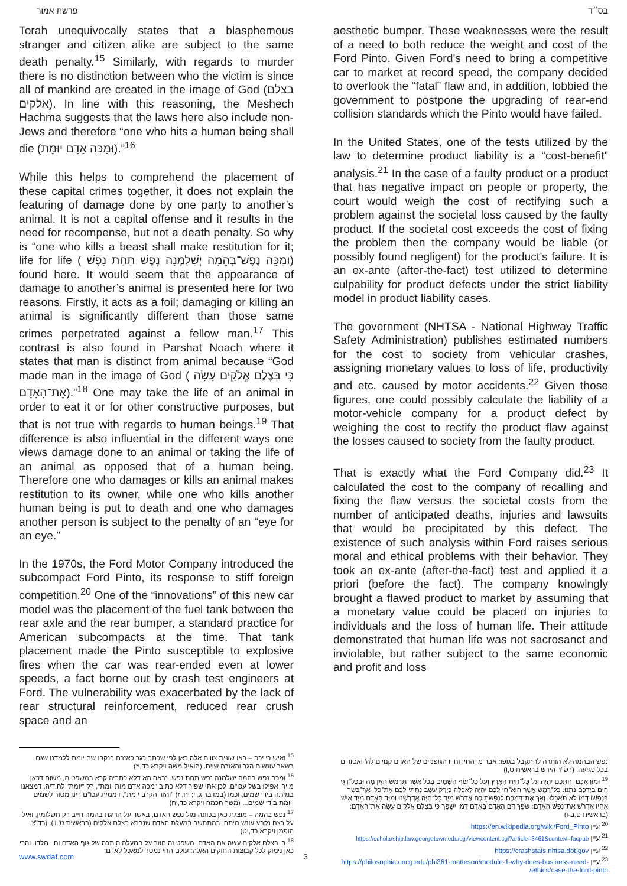פרשת אמור
Torah unequivocally states that a blasphemous stranger and citizen alike are subject to the same death penalty.<sup>15</sup> Similarly, with regards to murder there is no distinction between who the victim is since all of mankind are created in the image of God (בצלם אלקים). In line with this reasoning, the Meshech Hachma suggests that the laws here also include non-Jews and therefore “one who hits a human being shall die (וּמַכֵּה אָדָם יוּמָת).”<sup>16</sup>
While this helps to comprehend the placement of these capital crimes together, it does not explain the featuring of damage done by one party to another’s animal. It is not a capital offense and it results in the need for recompense, but not a death penalty. So why is “one who kills a beast shall make restitution for it; life for life ( וּמַכֵּה נֶפֶשׁ־בְּהֵמָה יְשַׁלְּמֶנָּה נֶפֶשׁ תַּחַת נָפֶשׁ) found here. It would seem that the appearance of damage to another’s animal is presented here for two reasons. Firstly, it acts as a foil; damaging or killing an animal is significantly different than those same crimes perpetrated against a fellow man.<sup>17</sup> This contrast is also found in Parshat Noach where it states that man is distinct from animal because “God made man in the image of God ( כִּי בְּצֶלֶם אֱלֹקִים עָשָׂה אֶת־הָאָדָם).”<sup>18</sup> One may take the life of an animal in order to eat it or for other constructive purposes, but that is not true with regards to human beings.<sup>19</sup> That difference is also influential in the different ways one views damage done to an animal or taking the life of an animal as opposed that of a human being. Therefore one who damages or kills an animal makes restitution to its owner, while one who kills another human being is put to death and one who damages another person is subject to the penalty of an “eye for an eye.”
In the 1970s, the Ford Motor Company introduced the subcompact Ford Pinto, its response to stiff foreign competition.<sup>20</sup> One of the “innovations” of this new car model was the placement of the fuel tank between the rear axle and the rear bumper, a standard practice for American subcompacts at the time. That tank placement made the Pinto susceptible to explosive fires when the car was rear-ended even at lower speeds, a fact borne out by crash test engineers at Ford. The vulnerability was exacerbated by the lack of rear structural reinforcement, reduced rear crush space and an
בס״ד
aesthetic bumper. These weaknesses were the result of a need to both reduce the weight and cost of the Ford Pinto. Given Ford’s need to bring a competitive car to market at record speed, the company decided to overlook the “fatal” flaw and, in addition, lobbied the government to postpone the upgrading of rear-end collision standards which the Pinto would have failed.
In the United States, one of the tests utilized by the law to determine product liability is a “cost-benefit” analysis.<sup>21</sup> In the case of a faulty product or a product that has negative impact on people or property, the court would weigh the cost of rectifying such a problem against the societal loss caused by the faulty product. If the societal cost exceeds the cost of fixing the problem then the company would be liable (or possibly found negligent) for the product’s failure. It is an ex-ante (after-the-fact) test utilized to determine culpability for product defects under the strict liability model in product liability cases.
The government (NHTSA - National Highway Traffic Safety Administration) publishes estimated numbers for the cost to society from vehicular crashes, assigning monetary values to loss of life, productivity and etc. caused by motor accidents.<sup>22</sup> Given those figures, one could possibly calculate the liability of a motor-vehicle company for a product defect by weighing the cost to rectify the product flaw against the losses caused to society from the faulty product.
That is exactly what the Ford Company did.<sup>23</sup> It calculated the cost to the company of recalling and fixing the flaw versus the societal costs from the number of anticipated deaths, injuries and lawsuits that would be precipitated by this defect. The existence of such analysis within Ford raises serious moral and ethical problems with their behavior. They took an ex-ante (after-the-fact) test and applied it a priori (before the fact). The company knowingly brought a flawed product to market by assuming that a monetary value could be placed on injuries to individuals and the loss of human life. Their attitude demonstrated that human life was not sacrosanct and inviolable, but rather subject to the same economic and profit and loss
<sup>15</sup> ואיש כי יכה – באו שונית צווים אלה כאן לפי שכתב כגר כאזרח בנקבו שם יומת ללמדנו שגם בשאר עונשים הגר והאזרח שוים. (הואיל משה ויקרא כד,יז)
<sup>16</sup> ומכה נפש בהמה ישלמנה נפש תחת נפש. נראה הא דלא כתביה קרא במשפטים, משום דכאן מיירי אפילו בשל עכו"ם. לכן אתי שפיר דלא כתוב "מכה אדם מות יומת", רק "יומת" לחודיה, דמצאנו במיתה בידי שמים, וכמו (במדבר ג, י; יח, ז) "והזר הקרב יומת", דממית עכו"ם דינו מסור לשמים ויומת בידי שמים... (משך חכמה ויקרא כד,יח)
<sup>17</sup> נפש בהמה – מוצגת כאן בכוונה מול נפש האדם, באשר על הריגת בהמה חייב רק תשלומין, ואילו על רצח נקבע עונש מיתה, בהתחשב במעלת האדם שנברא בצלם אלקים (בראשית ט':ו'). (רד"צ הופמן ויקרא כד,יט)
<sup>18</sup> כי בצלם אלקים עשה את האדם. משפט זה חוזר על המעלה היתרה של גוף האדם וחיי חלדו; והרי כאן נימוק לכל קבוצות החוקים האלה: עולם החי נמסר למאכל לאדם;
נפש הבהמה לא הותרה להתקבל בגופו: אבר מן החי; וחייו הגופניים של האדם קנויים לה' ואסורים בכל פגיעה. (רש"ר הירש בראשית ט,ו)
<sup>19</sup> וּמוֹרַאֲכֶם וְחִתְּכֶם יִהְיֶה עַל כָּל־חַיַּת הָאָרֶץ וְעַל כָּל־עוֹף הַשָּׁמָיִם בְּכֹל אֲשֶׁר תִּרְמֹשׂ הָאֲדָמָה וּבְכָל־דְּגֵי הַיָּם בְּיֶדְכֶם נִתָּנוּ: כָּל־רֶמֶשׂ אֲשֶׁר הוּא־חַי לָכֶם יִהְיֶה לְאָכְלָה כְּיֶרֶק עֵשֶׂב נָתַתִּי לָכֶם אֶת־כֹּל: אַךְ־בָּשָׂר בְּנַפְשׁוֹ דָמוֹ לֹא תֹאכֵלוּ: וְאַךְ אֶת־דִּמְכֶם לְנַפְשֹׁתֵיכֶם אֶדְרֹשׁ מִיַּד כָּל־חַיָּה אֶדְרְשֶׁנּוּ וּמִיַּד הָאָדָם מִיַּד אִישׁ אָחִיו אֶדְרֹשׁ אֶת־נֶפֶשׁ הָאָדָם: שֹׁפֵךְ דַּם הָאָדָם בָּאָדָם דָּמוֹ יִשָּׁפֵךְ כִּי בְּצֶלֶם אֱלֹקִים עָשָׂה אֶת־הָאָדָם: (בראשית ט,ב-ו)
<sup>20</sup> עיין https://en.wikipedia.org/wiki/Ford_Pinto
<sup>21</sup> עיין https://scholarship.law.georgetown.edu/cgi/viewcontent.cgi?article=3461&context=facpub
<sup>22</sup> עיין https://crashstats.nhtsa.dot.gov
<sup>23</sup> עיין https://philosophia.uncg.edu/phi361-matteson/module-1-why-does-business-need-ethics/case-the-ford-pinto/
www.swdaf.com 3